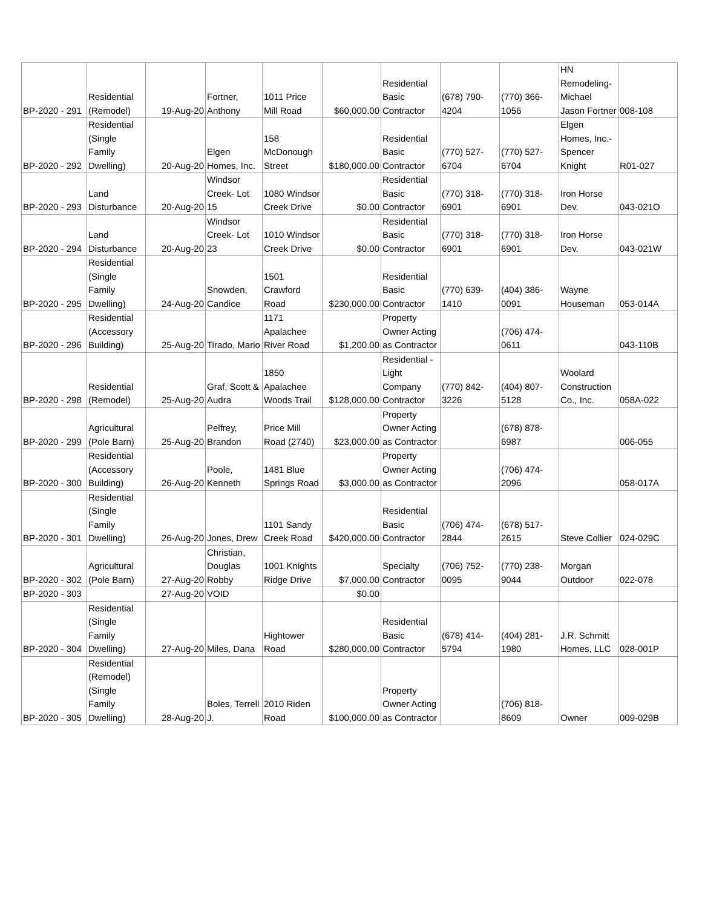| BP-2020 - 291 | Residential (Remodel) | 19-Aug-20 | Fortner, Anthony | 1011 Price Mill Road | $60,000.00 | Residential Basic Contractor | (678) 790-4204 | (770) 366-1056 | HN Remodeling-Michael Jason Fortner | 008-108 |
| BP-2020 - 292 | Residential (Single Family Dwelling) | 20-Aug-20 | Elgen Homes, Inc. | 158 McDonough Street | $180,000.00 | Residential Basic Contractor | (770) 527-6704 | (770) 527-6704 | Elgen Homes, Inc.-Spencer Knight | R01-027 |
| BP-2020 - 293 | Land Disturbance | 20-Aug-20 | Windsor Creek- Lot 15 | 1080 Windsor Creek Drive | $0.00 | Residential Basic Contractor | (770) 318-6901 | (770) 318-6901 | Iron Horse Dev. | 043-021O |
| BP-2020 - 294 | Land Disturbance | 20-Aug-20 | Windsor Creek- Lot 23 | 1010 Windsor Creek Drive | $0.00 | Residential Basic Contractor | (770) 318-6901 | (770) 318-6901 | Iron Horse Dev. | 043-021W |
| BP-2020 - 295 | Residential (Single Family Dwelling) | 24-Aug-20 | Snowden, Candice | 1501 Crawford Road | $230,000.00 | Residential Basic Contractor | (770) 639-1410 | (404) 386-0091 | Wayne Houseman | 053-014A |
| BP-2020 - 296 | Residential (Accessory Building) | 25-Aug-20 | Tirado, Mario | 1171 Apalachee River Road | $1,200.00 | Property Owner Acting as Contractor | | (706) 474-0611 | | 043-110B |
| BP-2020 - 298 | Residential (Remodel) | 25-Aug-20 | Graf, Scott & Audra | 1850 Apalachee Woods Trail | $128,000.00 | Residential - Light Company Contractor | (770) 842-3226 | (404) 807-5128 | Woolard Construction Co., Inc. | 058A-022 |
| BP-2020 - 299 | Agricultural (Pole Barn) | 25-Aug-20 | Pelfrey, Brandon | Price Mill Road (2740) | $23,000.00 | Property Owner Acting as Contractor | | (678) 878-6987 | | 006-055 |
| BP-2020 - 300 | Residential (Accessory Building) | 26-Aug-20 | Poole, Kenneth | 1481 Blue Springs Road | $3,000.00 | Property Owner Acting as Contractor | | (706) 474-2096 | | 058-017A |
| BP-2020 - 301 | Residential (Single Family Dwelling) | 26-Aug-20 | Jones, Drew | 1101 Sandy Creek Road | $420,000.00 | Residential Basic Contractor | (706) 474-2844 | (678) 517-2615 | Steve Collier | 024-029C |
| BP-2020 - 302 | Agricultural (Pole Barn) | 27-Aug-20 | Christian, Douglas Robby | 1001 Knights Ridge Drive | $7,000.00 | Specialty Contractor | (706) 752-0095 | (770) 238-9044 | Morgan Outdoor | 022-078 |
| BP-2020 - 303 | | 27-Aug-20 | VOID | | $0.00 | | | | | |
| BP-2020 - 304 | Residential (Single Family Dwelling) | 27-Aug-20 | Miles, Dana | Hightower Road | $280,000.00 | Residential Basic Contractor | (678) 414-5794 | (404) 281-1980 | J.R. Schmitt Homes, LLC | 028-001P |
| BP-2020 - 305 | Residential (Remodel)(Single Family Dwelling) | 28-Aug-20 | Boles, Terrell J. | 2010 Riden Road | $100,000.00 | Property Owner Acting as Contractor | | (706) 818-8609 | Owner | 009-029B |